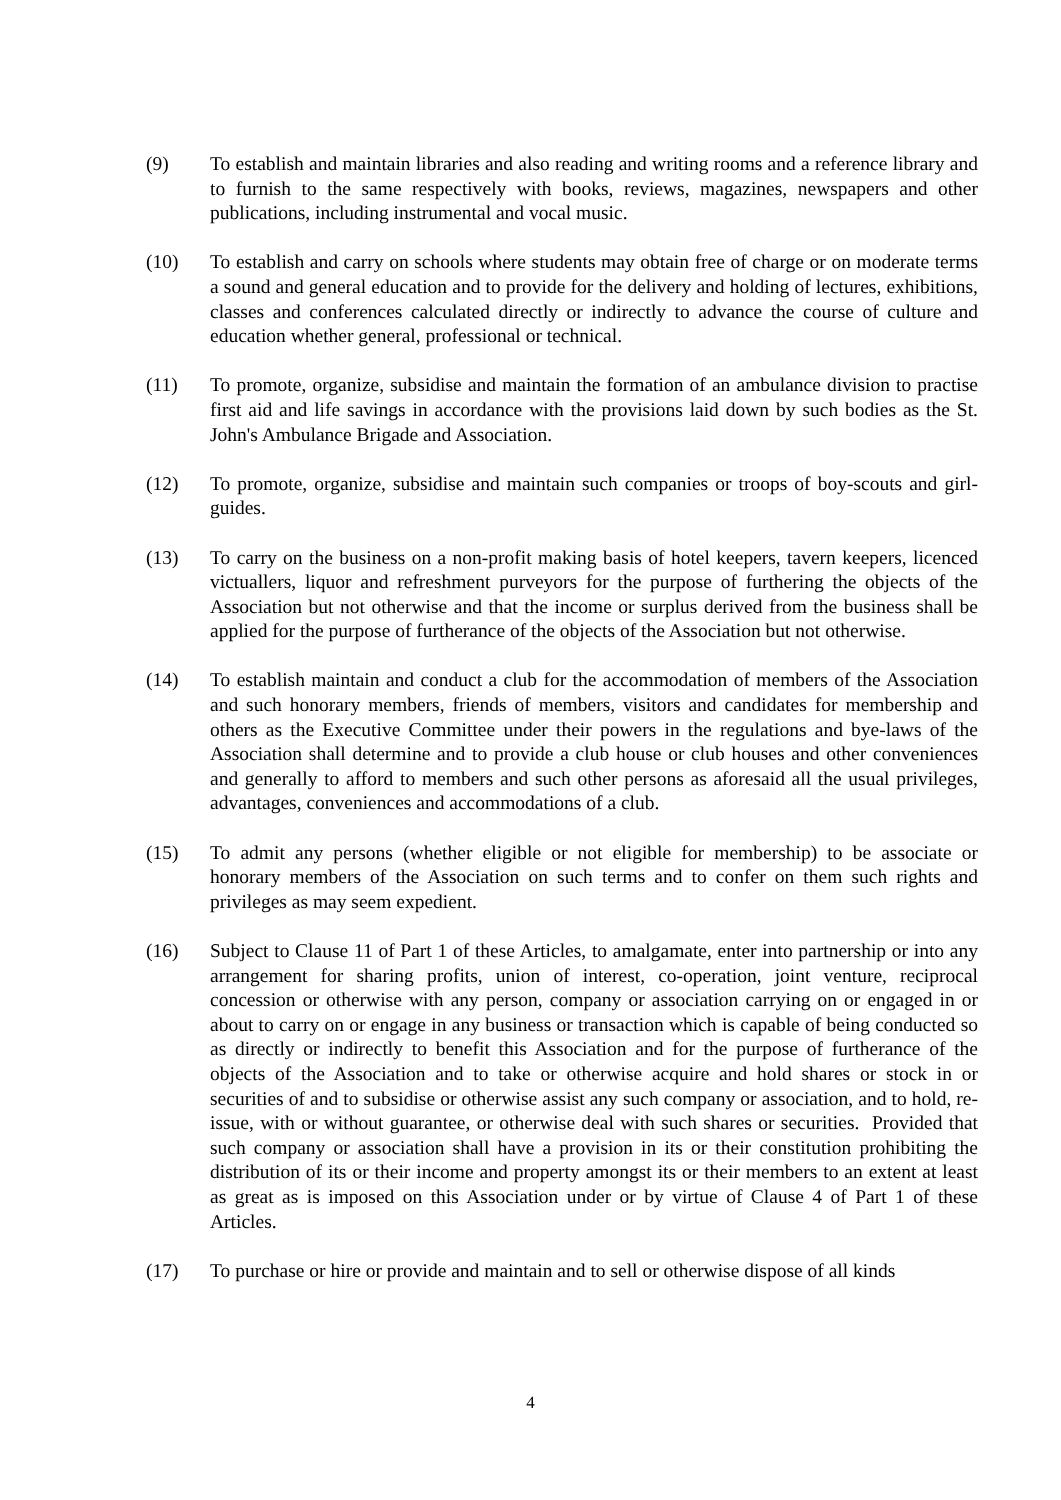(9) To establish and maintain libraries and also reading and writing rooms and a reference library and to furnish to the same respectively with books, reviews, magazines, newspapers and other publications, including instrumental and vocal music.
(10) To establish and carry on schools where students may obtain free of charge or on moderate terms a sound and general education and to provide for the delivery and holding of lectures, exhibitions, classes and conferences calculated directly or indirectly to advance the course of culture and education whether general, professional or technical.
(11) To promote, organize, subsidise and maintain the formation of an ambulance division to practise first aid and life savings in accordance with the provisions laid down by such bodies as the St. John's Ambulance Brigade and Association.
(12) To promote, organize, subsidise and maintain such companies or troops of boy-scouts and girl-guides.
(13) To carry on the business on a non-profit making basis of hotel keepers, tavern keepers, licenced victuallers, liquor and refreshment purveyors for the purpose of furthering the objects of the Association but not otherwise and that the income or surplus derived from the business shall be applied for the purpose of furtherance of the objects of the Association but not otherwise.
(14) To establish maintain and conduct a club for the accommodation of members of the Association and such honorary members, friends of members, visitors and candidates for membership and others as the Executive Committee under their powers in the regulations and bye-laws of the Association shall determine and to provide a club house or club houses and other conveniences and generally to afford to members and such other persons as aforesaid all the usual privileges, advantages, conveniences and accommodations of a club.
(15) To admit any persons (whether eligible or not eligible for membership) to be associate or honorary members of the Association on such terms and to confer on them such rights and privileges as may seem expedient.
(16) Subject to Clause 11 of Part 1 of these Articles, to amalgamate, enter into partnership or into any arrangement for sharing profits, union of interest, co-operation, joint venture, reciprocal concession or otherwise with any person, company or association carrying on or engaged in or about to carry on or engage in any business or transaction which is capable of being conducted so as directly or indirectly to benefit this Association and for the purpose of furtherance of the objects of the Association and to take or otherwise acquire and hold shares or stock in or securities of and to subsidise or otherwise assist any such company or association, and to hold, re-issue, with or without guarantee, or otherwise deal with such shares or securities. Provided that such company or association shall have a provision in its or their constitution prohibiting the distribution of its or their income and property amongst its or their members to an extent at least as great as is imposed on this Association under or by virtue of Clause 4 of Part 1 of these Articles.
(17) To purchase or hire or provide and maintain and to sell or otherwise dispose of all kinds
4